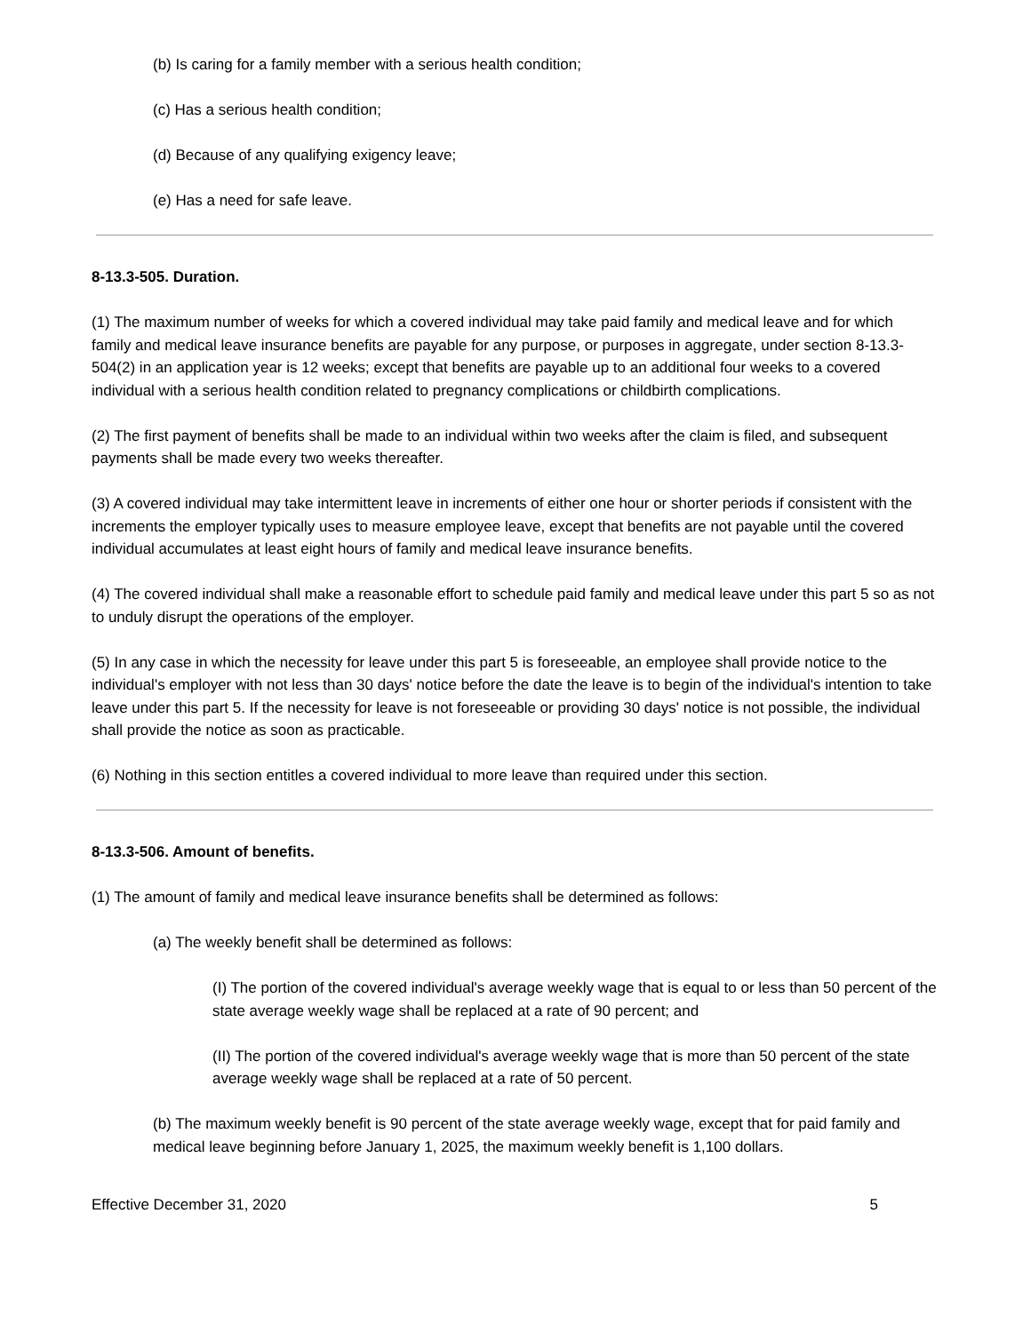(b) Is caring for a family member with a serious health condition;
(c) Has a serious health condition;
(d) Because of any qualifying exigency leave;
(e) Has a need for safe leave.
8-13.3-505. Duration.
(1) The maximum number of weeks for which a covered individual may take paid family and medical leave and for which family and medical leave insurance benefits are payable for any purpose, or purposes in aggregate, under section 8-13.3-504(2) in an application year is 12 weeks; except that benefits are payable up to an additional four weeks to a covered individual with a serious health condition related to pregnancy complications or childbirth complications.
(2) The first payment of benefits shall be made to an individual within two weeks after the claim is filed, and subsequent payments shall be made every two weeks thereafter.
(3) A covered individual may take intermittent leave in increments of either one hour or shorter periods if consistent with the increments the employer typically uses to measure employee leave, except that benefits are not payable until the covered individual accumulates at least eight hours of family and medical leave insurance benefits.
(4) The covered individual shall make a reasonable effort to schedule paid family and medical leave under this part 5 so as not to unduly disrupt the operations of the employer.
(5) In any case in which the necessity for leave under this part 5 is foreseeable, an employee shall provide notice to the individual's employer with not less than 30 days' notice before the date the leave is to begin of the individual's intention to take leave under this part 5. If the necessity for leave is not foreseeable or providing 30 days' notice is not possible, the individual shall provide the notice as soon as practicable.
(6) Nothing in this section entitles a covered individual to more leave than required under this section.
8-13.3-506. Amount of benefits.
(1) The amount of family and medical leave insurance benefits shall be determined as follows:
(a) The weekly benefit shall be determined as follows:
(I) The portion of the covered individual's average weekly wage that is equal to or less than 50 percent of the state average weekly wage shall be replaced at a rate of 90 percent; and
(II) The portion of the covered individual's average weekly wage that is more than 50 percent of the state average weekly wage shall be replaced at a rate of 50 percent.
(b) The maximum weekly benefit is 90 percent of the state average weekly wage, except that for paid family and medical leave beginning before January 1, 2025, the maximum weekly benefit is 1,100 dollars.
Effective December 31, 2020 5